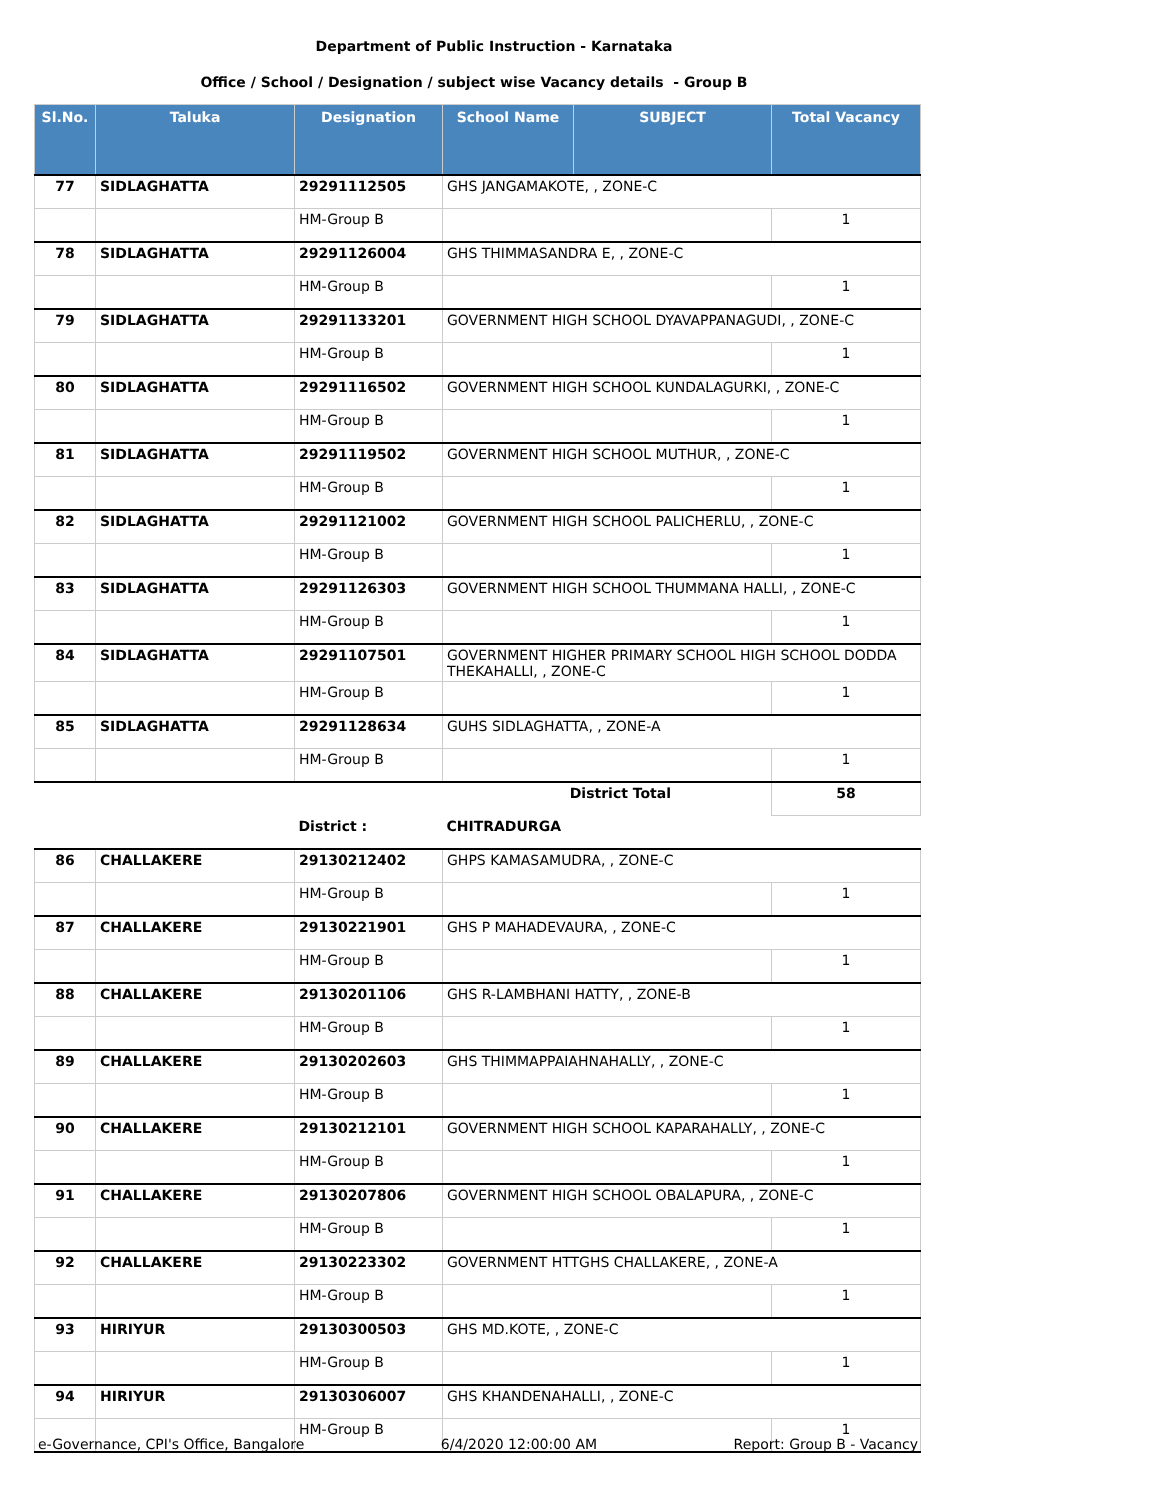Department of Public Instruction - Karnataka
Office / School / Designation / subject wise Vacancy details - Group B
| Sl.No. | Taluka | Designation | School Name | SUBJECT | Total Vacancy |
| --- | --- | --- | --- | --- | --- |
| 77 | SIDLAGHATTA | 29291112505 | GHS JANGAMAKOTE, , ZONE-C | | |
| | | HM-Group B | | | 1 |
| 78 | SIDLAGHATTA | 29291126004 | GHS THIMMASANDRA E, , ZONE-C | | |
| | | HM-Group B | | | 1 |
| 79 | SIDLAGHATTA | 29291133201 | GOVERNMENT HIGH SCHOOL DYAVAPPANAGUDI, , ZONE-C | | |
| | | HM-Group B | | | 1 |
| 80 | SIDLAGHATTA | 29291116502 | GOVERNMENT HIGH SCHOOL KUNDALAGURKI, , ZONE-C | | |
| | | HM-Group B | | | 1 |
| 81 | SIDLAGHATTA | 29291119502 | GOVERNMENT HIGH SCHOOL MUTHUR, , ZONE-C | | |
| | | HM-Group B | | | 1 |
| 82 | SIDLAGHATTA | 29291121002 | GOVERNMENT HIGH SCHOOL PALICHERLU, , ZONE-C | | |
| | | HM-Group B | | | 1 |
| 83 | SIDLAGHATTA | 29291126303 | GOVERNMENT HIGH SCHOOL THUMMANA HALLI, , ZONE-C | | |
| | | HM-Group B | | | 1 |
| 84 | SIDLAGHATTA | 29291107501 | GOVERNMENT HIGHER PRIMARY SCHOOL HIGH SCHOOL DODDA THEKAHALLI, , ZONE-C | | |
| | | HM-Group B | | | 1 |
| 85 | SIDLAGHATTA | 29291128634 | GUHS SIDLAGHATTA, , ZONE-A | | |
| | | HM-Group B | | | 1 |
| | | | District Total | | 58 |
| | | District : | CHITRADURGA | | |
| 86 | CHALLAKERE | 29130212402 | GHPS KAMASAMUDRA, , ZONE-C | | |
| | | HM-Group B | | | 1 |
| 87 | CHALLAKERE | 29130221901 | GHS P MAHADEVAURA, , ZONE-C | | |
| | | HM-Group B | | | 1 |
| 88 | CHALLAKERE | 29130201106 | GHS R-LAMBHANI HATTY, , ZONE-B | | |
| | | HM-Group B | | | 1 |
| 89 | CHALLAKERE | 29130202603 | GHS THIMMAPPAIAHNAHALLY, , ZONE-C | | |
| | | HM-Group B | | | 1 |
| 90 | CHALLAKERE | 29130212101 | GOVERNMENT HIGH SCHOOL KAPARAHALLY, , ZONE-C | | |
| | | HM-Group B | | | 1 |
| 91 | CHALLAKERE | 29130207806 | GOVERNMENT HIGH SCHOOL OBALAPURA, , ZONE-C | | |
| | | HM-Group B | | | 1 |
| 92 | CHALLAKERE | 29130223302 | GOVERNMENT HTTGHS CHALLAKERE, , ZONE-A | | |
| | | HM-Group B | | | 1 |
| 93 | HIRIYUR | 29130300503 | GHS MD.KOTE, , ZONE-C | | |
| | | HM-Group B | | | 1 |
| 94 | HIRIYUR | 29130306007 | GHS KHANDENAHALLI, , ZONE-C | | |
| | | HM-Group B | | | 1 |
e-Governance, CPI's Office, Bangalore 6/4/2020 12:00:00 AM Report: Group B - Vacancy